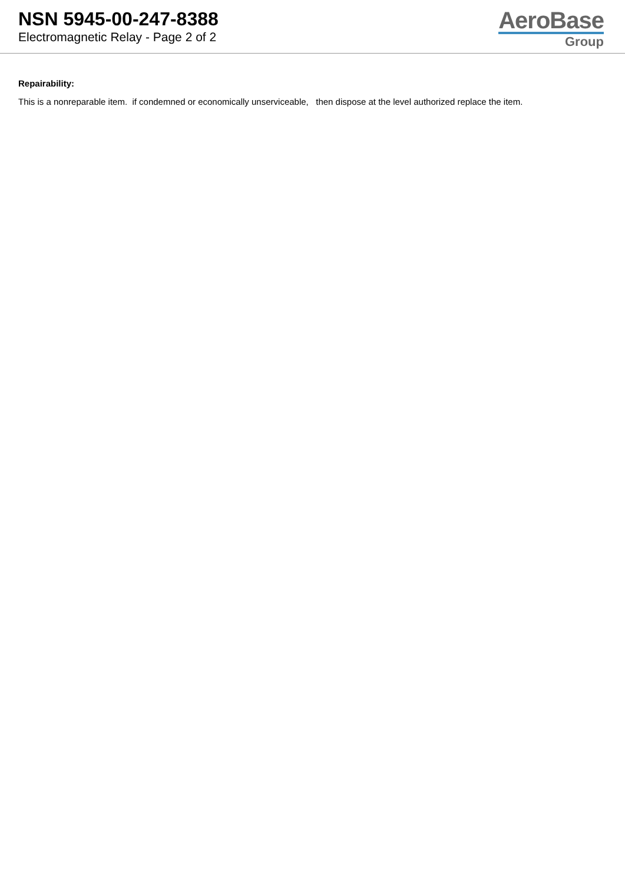NSN 5945-00-247-8388
Electromagnetic Relay - Page 2 of 2
AeroBase
Group
Repairability:
This is a nonreparable item. if condemned or economically unserviceable, then dispose at the level authorized replace the item.